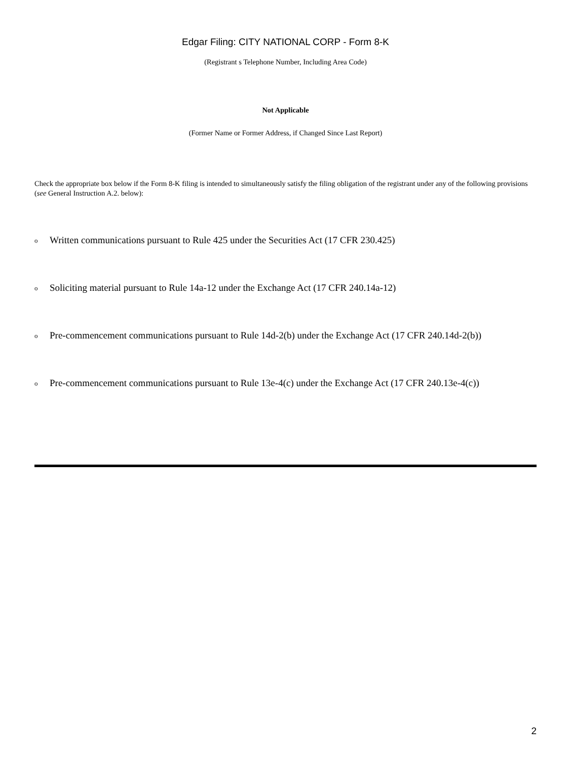Edgar Filing: CITY NATIONAL CORP - Form 8-K
(Registrant s Telephone Number, Including Area Code)
Not Applicable
(Former Name or Former Address, if Changed Since Last Report)
Check the appropriate box below if the Form 8-K filing is intended to simultaneously satisfy the filing obligation of the registrant under any of the following provisions (see General Instruction A.2. below):
o Written communications pursuant to Rule 425 under the Securities Act (17 CFR 230.425)
o Soliciting material pursuant to Rule 14a-12 under the Exchange Act (17 CFR 240.14a-12)
o Pre-commencement communications pursuant to Rule 14d-2(b) under the Exchange Act (17 CFR 240.14d-2(b))
o Pre-commencement communications pursuant to Rule 13e-4(c) under the Exchange Act (17 CFR 240.13e-4(c))
2